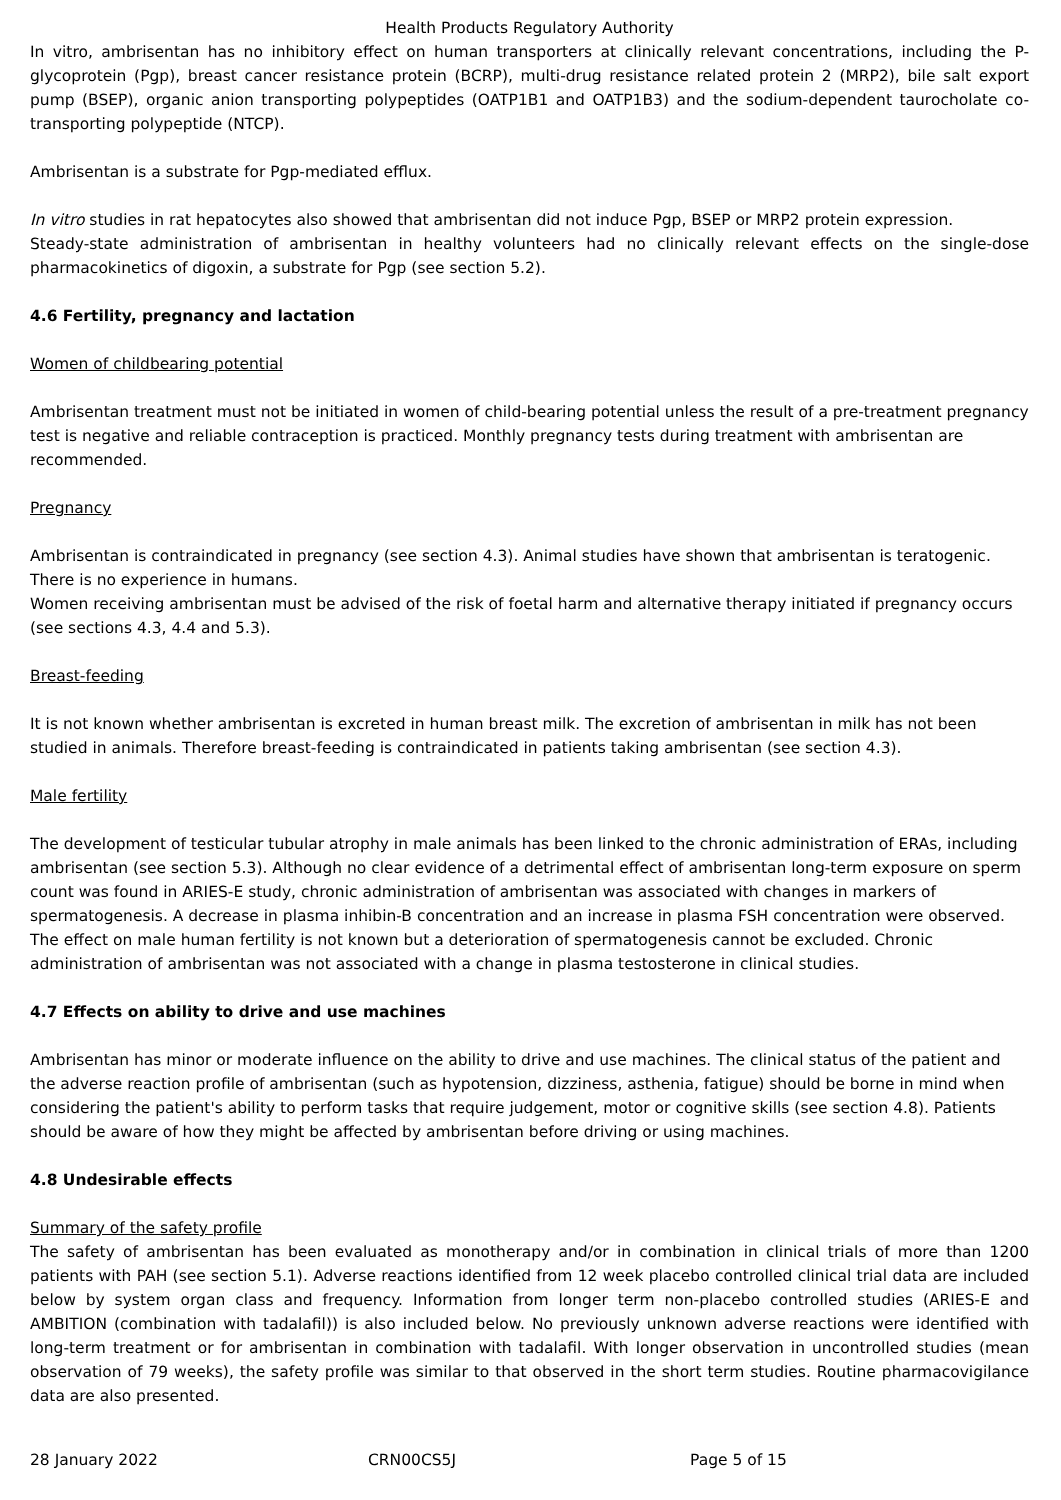Health Products Regulatory Authority
In vitro, ambrisentan has no inhibitory effect on human transporters at clinically relevant concentrations, including the P-glycoprotein (Pgp), breast cancer resistance protein (BCRP), multi-drug resistance related protein 2 (MRP2), bile salt export pump (BSEP), organic anion transporting polypeptides (OATP1B1 and OATP1B3) and the sodium-dependent taurocholate co-transporting polypeptide (NTCP).
Ambrisentan is a substrate for Pgp-mediated efflux.
In vitro studies in rat hepatocytes also showed that ambrisentan did not induce Pgp, BSEP or MRP2 protein expression.
Steady-state administration of ambrisentan in healthy volunteers had no clinically relevant effects on the single-dose pharmacokinetics of digoxin, a substrate for Pgp (see section 5.2).
4.6 Fertility, pregnancy and lactation
Women of childbearing potential
Ambrisentan treatment must not be initiated in women of child-bearing potential unless the result of a pre-treatment pregnancy test is negative and reliable contraception is practiced. Monthly pregnancy tests during treatment with ambrisentan are recommended.
Pregnancy
Ambrisentan is contraindicated in pregnancy (see section 4.3). Animal studies have shown that ambrisentan is teratogenic. There is no experience in humans.
Women receiving ambrisentan must be advised of the risk of foetal harm and alternative therapy initiated if pregnancy occurs (see sections 4.3, 4.4 and 5.3).
Breast-feeding
It is not known whether ambrisentan is excreted in human breast milk. The excretion of ambrisentan in milk has not been studied in animals. Therefore breast-feeding is contraindicated in patients taking ambrisentan (see section 4.3).
Male fertility
The development of testicular tubular atrophy in male animals has been linked to the chronic administration of ERAs, including ambrisentan (see section 5.3). Although no clear evidence of a detrimental effect of ambrisentan long-term exposure on sperm count was found in ARIES-E study, chronic administration of ambrisentan was associated with changes in markers of spermatogenesis. A decrease in plasma inhibin-B concentration and an increase in plasma FSH concentration were observed. The effect on male human fertility is not known but a deterioration of spermatogenesis cannot be excluded. Chronic administration of ambrisentan was not associated with a change in plasma testosterone in clinical studies.
4.7 Effects on ability to drive and use machines
Ambrisentan has minor or moderate influence on the ability to drive and use machines. The clinical status of the patient and the adverse reaction profile of ambrisentan (such as hypotension, dizziness, asthenia, fatigue) should be borne in mind when considering the patient's ability to perform tasks that require judgement, motor or cognitive skills (see section 4.8). Patients should be aware of how they might be affected by ambrisentan before driving or using machines.
4.8 Undesirable effects
Summary of the safety profile
The safety of ambrisentan has been evaluated as monotherapy and/or in combination in clinical trials of more than 1200 patients with PAH (see section 5.1). Adverse reactions identified from 12 week placebo controlled clinical trial data are included below by system organ class and frequency. Information from longer term non-placebo controlled studies (ARIES-E and AMBITION (combination with tadalafil)) is also included below. No previously unknown adverse reactions were identified with long-term treatment or for ambrisentan in combination with tadalafil. With longer observation in uncontrolled studies (mean observation of 79 weeks), the safety profile was similar to that observed in the short term studies. Routine pharmacovigilance data are also presented.
28 January 2022 CRN00CS5J Page 5 of 15